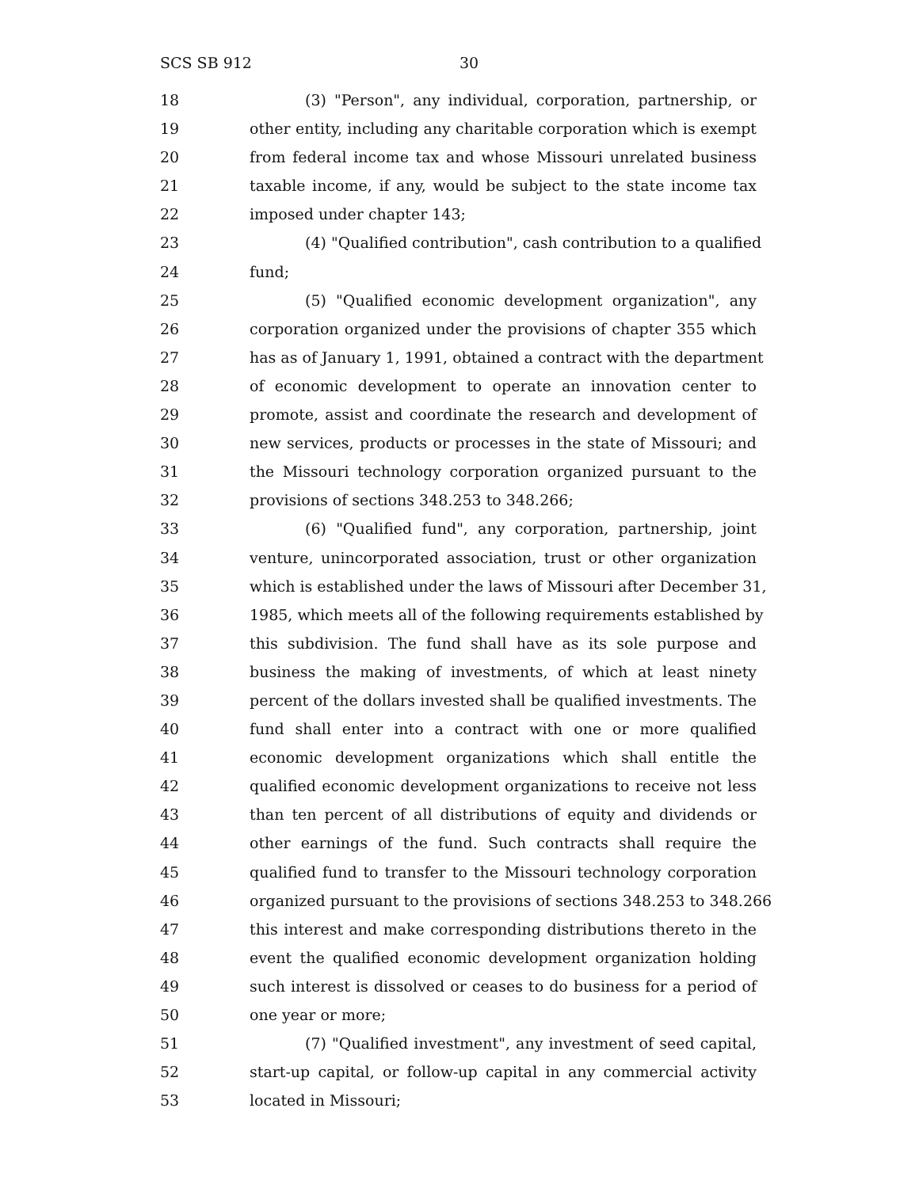SCS SB 912 30
18 (3) "Person", any individual, corporation, partnership, or
19 other entity, including any charitable corporation which is exempt
20 from federal income tax and whose Missouri unrelated business
21 taxable income, if any, would be subject to the state income tax
22 imposed under chapter 143;
23 (4) "Qualified contribution", cash contribution to a qualified
24 fund;
25 (5) "Qualified economic development organization", any
26 corporation organized under the provisions of chapter 355 which
27 has as of January 1, 1991, obtained a contract with the department
28 of economic development to operate an innovation center to
29 promote, assist and coordinate the research and development of
30 new services, products or processes in the state of Missouri; and
31 the Missouri technology corporation organized pursuant to the
32 provisions of sections 348.253 to 348.266;
33 (6) "Qualified fund", any corporation, partnership, joint
34 venture, unincorporated association, trust or other organization
35 which is established under the laws of Missouri after December 31,
36 1985, which meets all of the following requirements established by
37 this subdivision. The fund shall have as its sole purpose and
38 business the making of investments, of which at least ninety
39 percent of the dollars invested shall be qualified investments. The
40 fund shall enter into a contract with one or more qualified
41 economic development organizations which shall entitle the
42 qualified economic development organizations to receive not less
43 than ten percent of all distributions of equity and dividends or
44 other earnings of the fund. Such contracts shall require the
45 qualified fund to transfer to the Missouri technology corporation
46 organized pursuant to the provisions of sections 348.253 to 348.266
47 this interest and make corresponding distributions thereto in the
48 event the qualified economic development organization holding
49 such interest is dissolved or ceases to do business for a period of
50 one year or more;
51 (7) "Qualified investment", any investment of seed capital,
52 start-up capital, or follow-up capital in any commercial activity
53 located in Missouri;